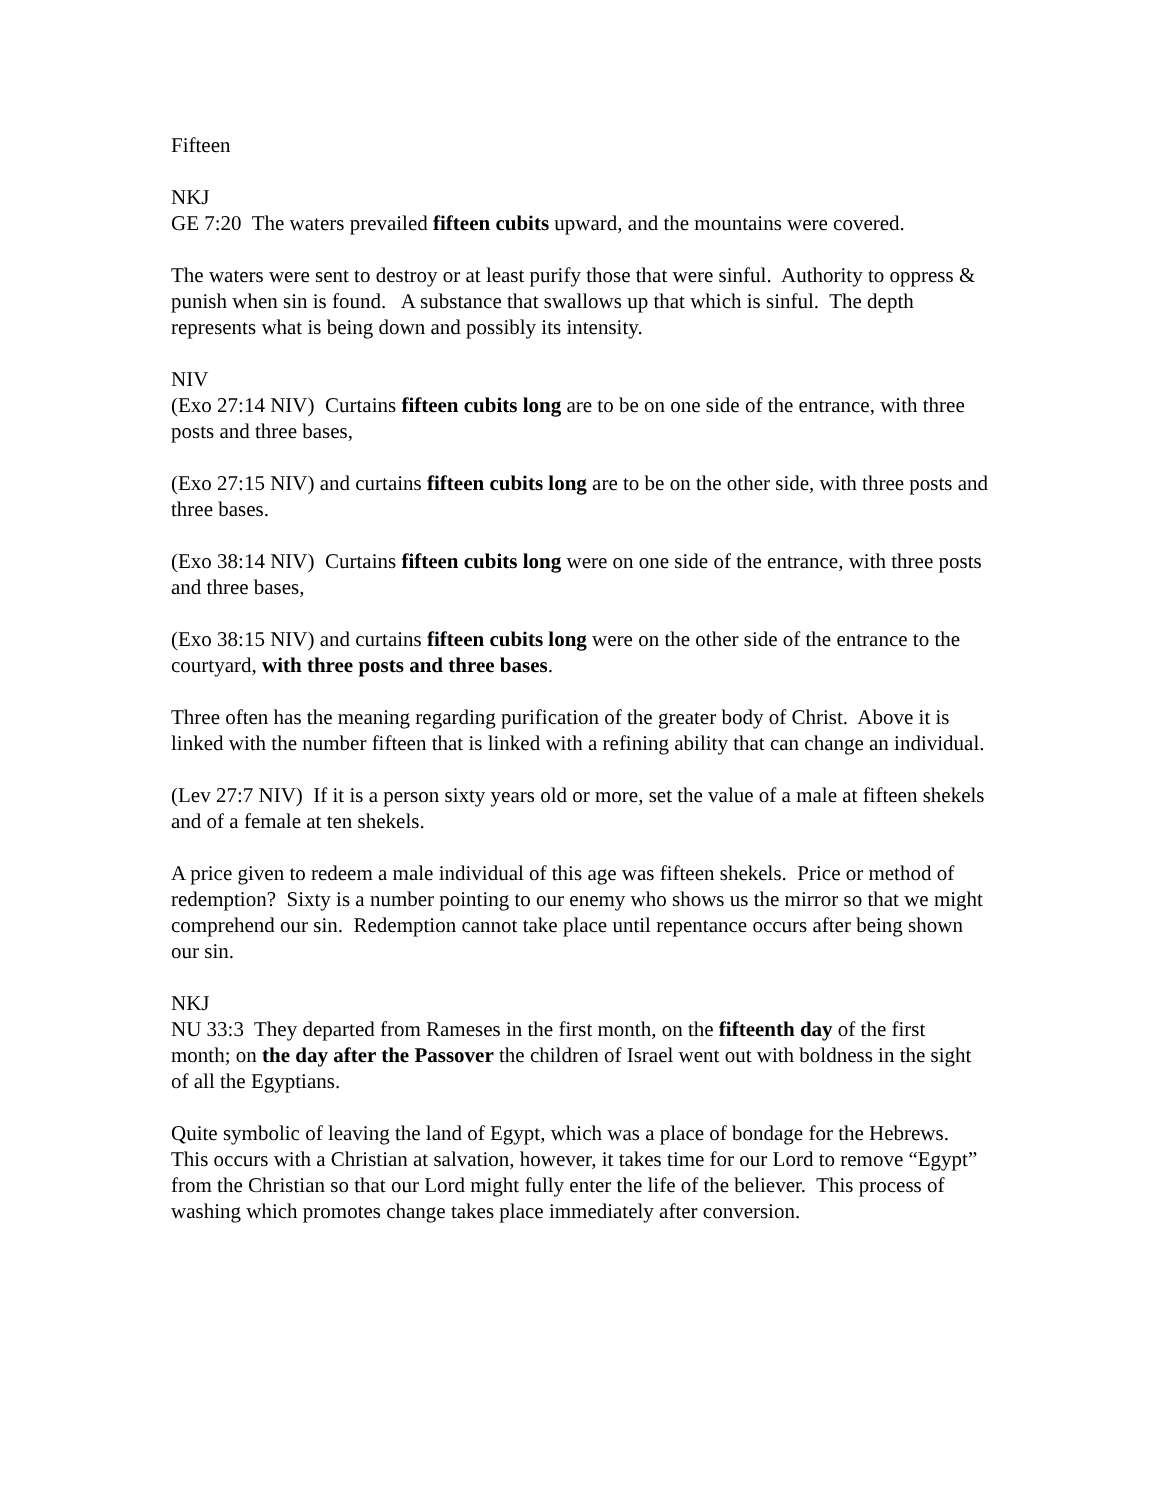Fifteen
NKJ
GE 7:20 The waters prevailed fifteen cubits upward, and the mountains were covered.
The waters were sent to destroy or at least purify those that were sinful. Authority to oppress & punish when sin is found. A substance that swallows up that which is sinful. The depth represents what is being down and possibly its intensity.
NIV
(Exo 27:14 NIV) Curtains fifteen cubits long are to be on one side of the entrance, with three posts and three bases,
(Exo 27:15 NIV) and curtains fifteen cubits long are to be on the other side, with three posts and three bases.
(Exo 38:14 NIV) Curtains fifteen cubits long were on one side of the entrance, with three posts and three bases,
(Exo 38:15 NIV) and curtains fifteen cubits long were on the other side of the entrance to the courtyard, with three posts and three bases.
Three often has the meaning regarding purification of the greater body of Christ. Above it is linked with the number fifteen that is linked with a refining ability that can change an individual.
(Lev 27:7 NIV) If it is a person sixty years old or more, set the value of a male at fifteen shekels and of a female at ten shekels.
A price given to redeem a male individual of this age was fifteen shekels. Price or method of redemption? Sixty is a number pointing to our enemy who shows us the mirror so that we might comprehend our sin. Redemption cannot take place until repentance occurs after being shown our sin.
NKJ
NU 33:3 They departed from Rameses in the first month, on the fifteenth day of the first month; on the day after the Passover the children of Israel went out with boldness in the sight of all the Egyptians.
Quite symbolic of leaving the land of Egypt, which was a place of bondage for the Hebrews. This occurs with a Christian at salvation, however, it takes time for our Lord to remove “Egypt” from the Christian so that our Lord might fully enter the life of the believer. This process of washing which promotes change takes place immediately after conversion.